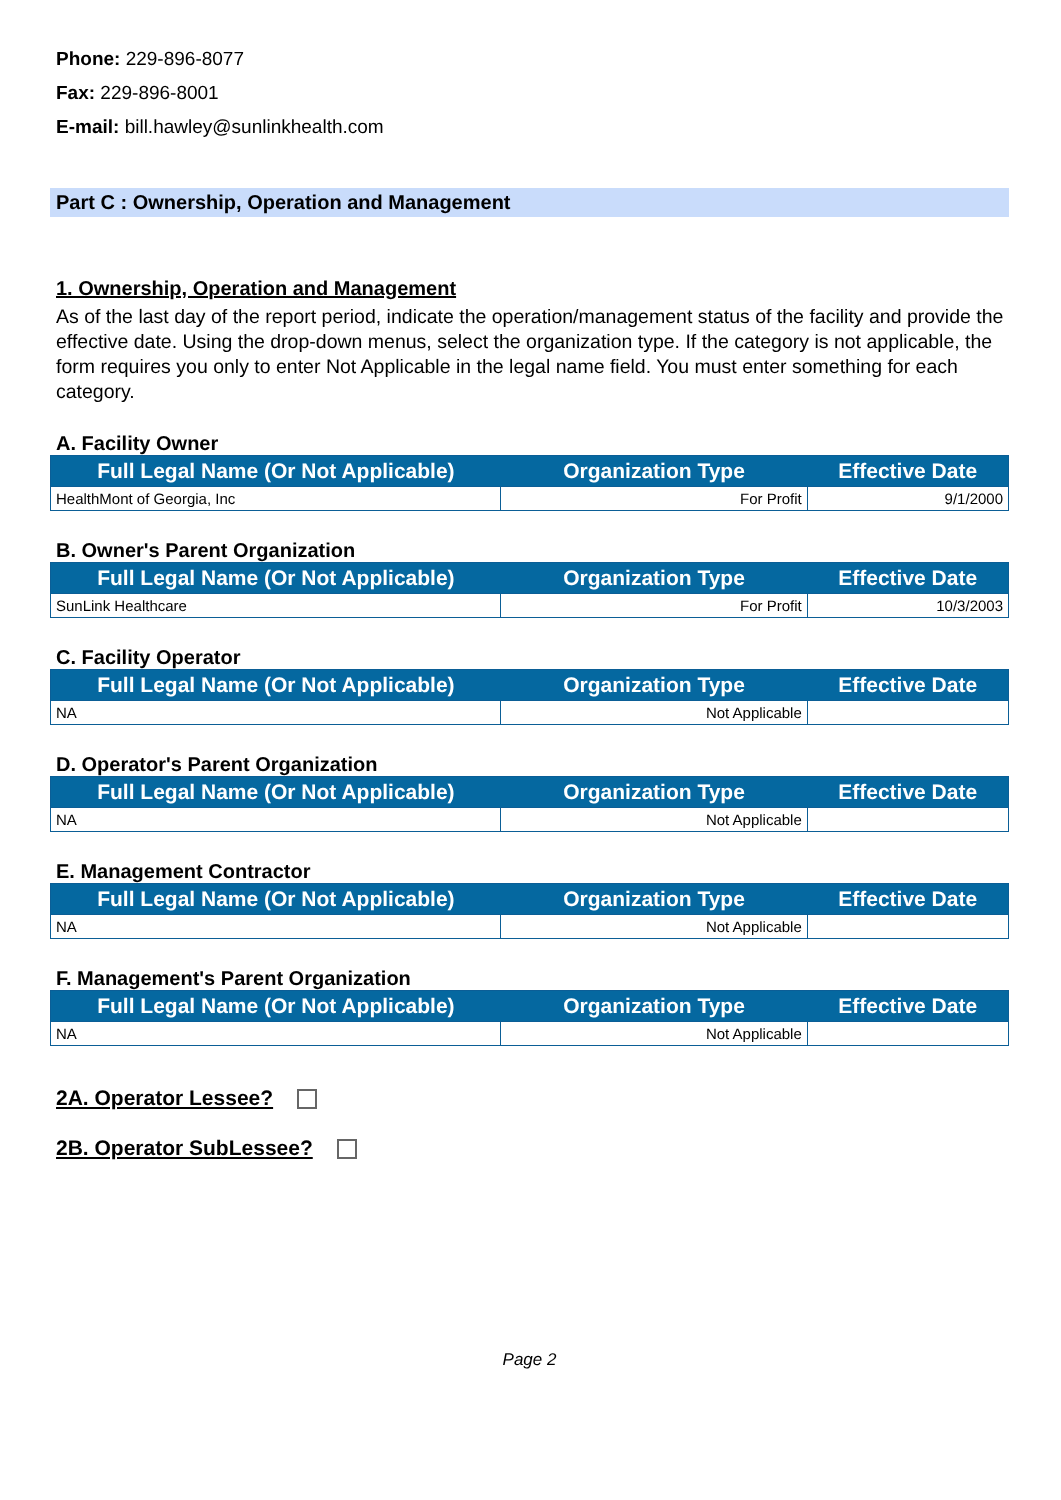Phone: 229-896-8077
Fax: 229-896-8001
E-mail: bill.hawley@sunlinkhealth.com
Part C : Ownership, Operation and Management
1. Ownership, Operation and Management
As of the last day of the report period, indicate the operation/management status of the facility and provide the effective date. Using the drop-down menus, select the organization type. If the category is not applicable, the form requires you only to enter Not Applicable in the legal name field. You must enter something for each category.
A. Facility Owner
| Full Legal Name (Or Not Applicable) | Organization Type | Effective Date |
| --- | --- | --- |
| HealthMont of Georgia, Inc | For Profit | 9/1/2000 |
B. Owner's Parent Organization
| Full Legal Name (Or Not Applicable) | Organization Type | Effective Date |
| --- | --- | --- |
| SunLink Healthcare | For Profit | 10/3/2003 |
C. Facility Operator
| Full Legal Name (Or Not Applicable) | Organization Type | Effective Date |
| --- | --- | --- |
| NA | Not Applicable | |
D. Operator's Parent Organization
| Full Legal Name (Or Not Applicable) | Organization Type | Effective Date |
| --- | --- | --- |
| NA | Not Applicable | |
E. Management Contractor
| Full Legal Name (Or Not Applicable) | Organization Type | Effective Date |
| --- | --- | --- |
| NA | Not Applicable | |
F. Management's Parent Organization
| Full Legal Name (Or Not Applicable) | Organization Type | Effective Date |
| --- | --- | --- |
| NA | Not Applicable | |
2A. Operator Lessee?
2B. Operator SubLessee?
Page 2